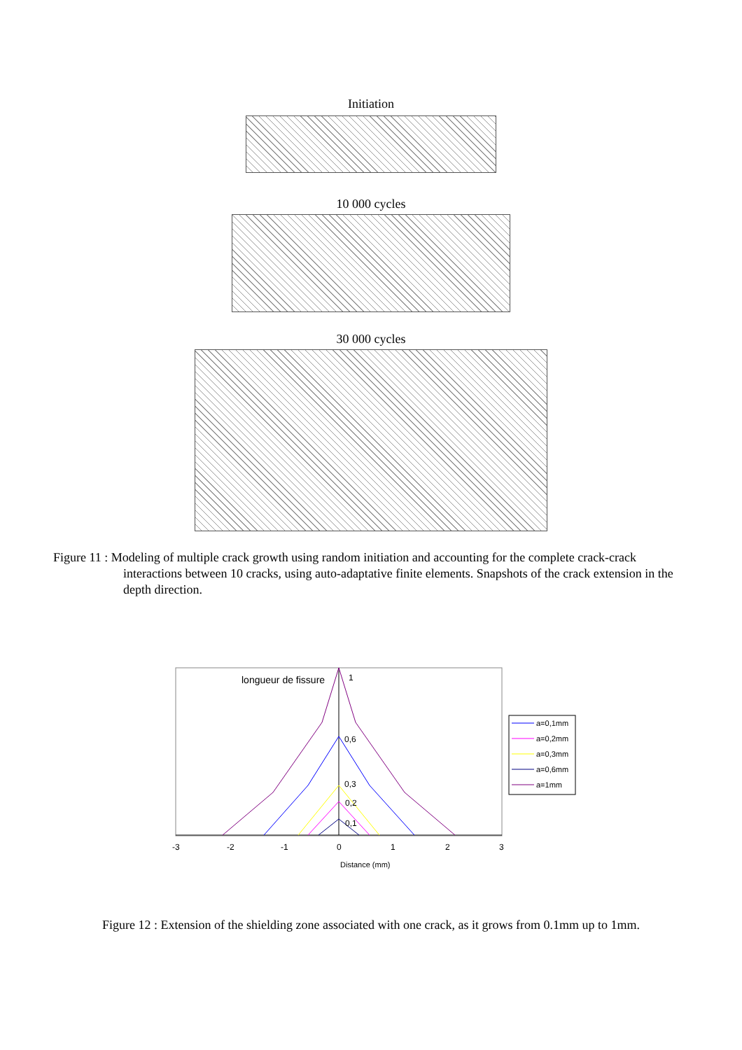Initiation
10 000 cycles
30 000 cycles
Figure 11 : Modeling of multiple crack growth using random initiation and accounting for the complete crack-crack interactions between 10 cracks, using auto-adaptative finite elements. Snapshots of the crack extension in the depth direction.
longueur de fissure
1
0,6
0,3
0,2
0,1
-3
-2
-1
0
1
2
3
Distance (mm)
a=0,1mm
a=0,2mm
a=0,3mm
a=0,6mm
a=1mm
Figure 12 : Extension of the shielding zone associated with one crack, as it grows from 0.1mm up to 1mm.